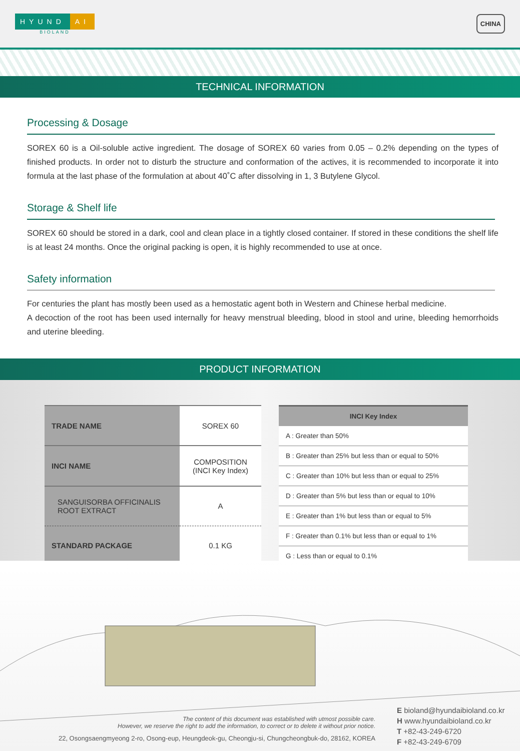HYUND AI
BIOLAND
CHINA
TECHNICAL INFORMATION
Processing & Dosage
SOREX 60 is a Oil-soluble active ingredient. The dosage of SOREX 60 varies from 0.05 – 0.2% depending on the types of finished products. In order not to disturb the structure and conformation of the actives, it is recommended to incorporate it into formula at the last phase of the formulation at about 40˚C after dissolving in 1, 3 Butylene Glycol.
Storage & Shelf life
SOREX 60 should be stored in a dark, cool and clean place in a tightly closed container. If stored in these conditions the shelf life is at least 24 months. Once the original packing is open, it is highly recommended to use at once.
Safety information
For centuries the plant has mostly been used as a hemostatic agent both in Western and Chinese herbal medicine.
A decoction of the root has been used internally for heavy menstrual bleeding, blood in stool and urine, bleeding hemorrhoids and uterine bleeding.
PRODUCT INFORMATION
| TRADE NAME | SOREX 60 |
| INCI NAME | COMPOSITION (INCI Key Index) |
| SANGUISORBA OFFICINALIS ROOT EXTRACT | A |
| STANDARD PACKAGE | 0.1 KG |
| INCI Key Index |
| --- |
| A : Greater than 50% |
| B : Greater than 25% but less than or equal to 50% |
| C : Greater than 10% but less than or equal to 25% |
| D : Greater than 5% but less than or equal to 10% |
| E : Greater than 1% but less than or equal to 5% |
| F : Greater than 0.1% but less than or equal to 1% |
| G : Less than or equal to 0.1% |
The content of this document was established with utmost possible care.
However, we reserve the right to add the information, to correct or to delete it without prior notice.
22, Osongsaengmyeong 2-ro, Osong-eup, Heungdeok-gu, Cheongju-si, Chungcheongbuk-do, 28162, KOREA
E bioland@hyundaibioland.co.kr
H www.hyundaibioland.co.kr
T +82-43-249-6720
F +82-43-249-6709